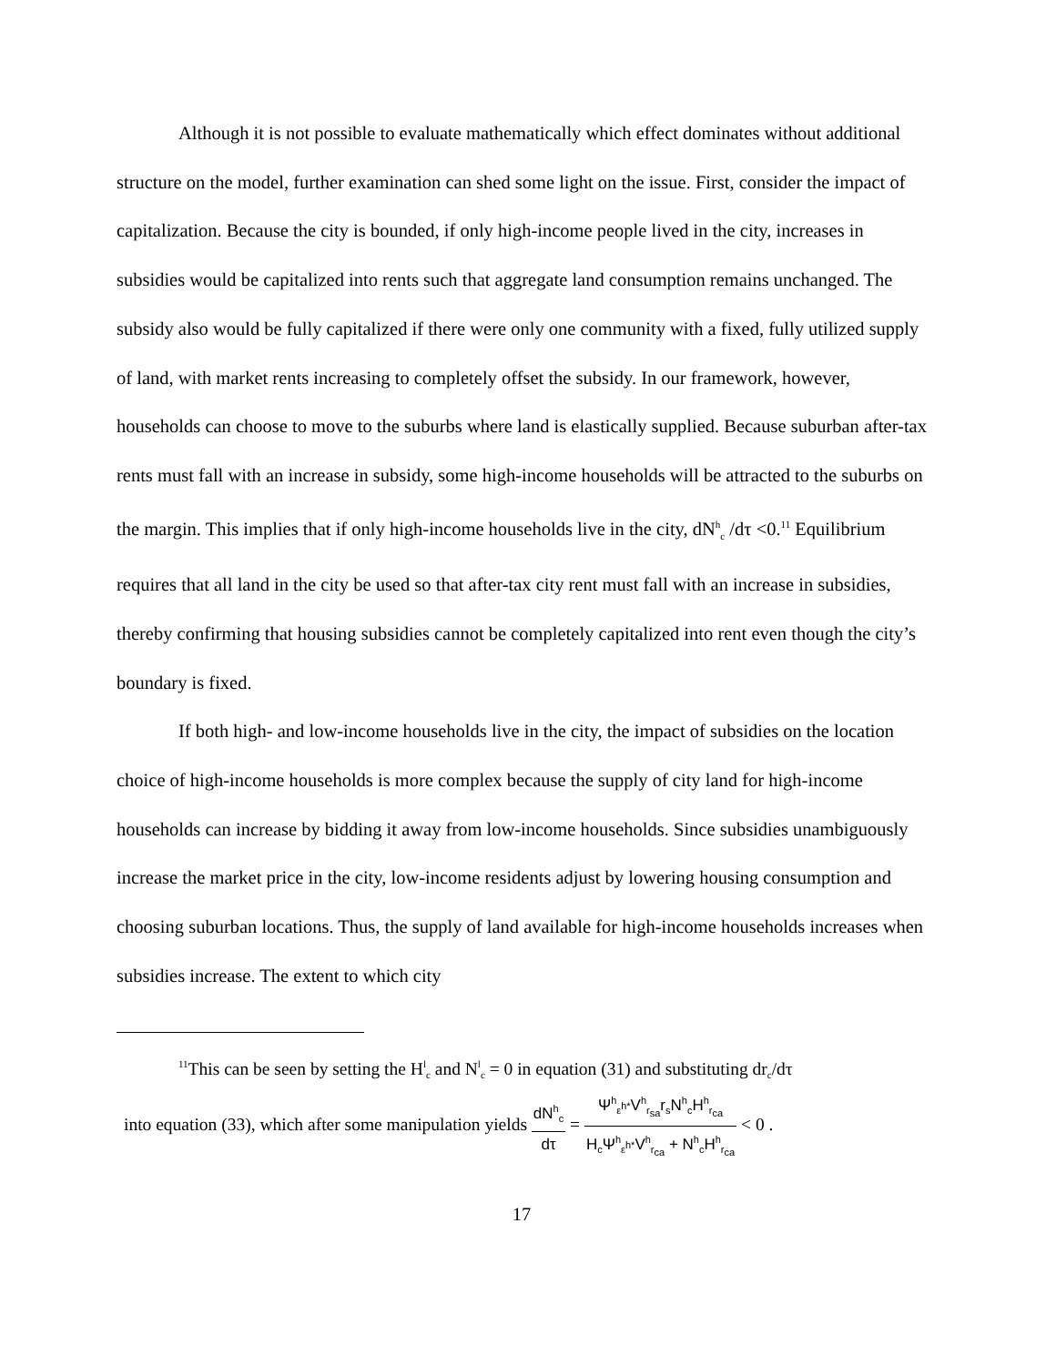Although it is not possible to evaluate mathematically which effect dominates without additional structure on the model, further examination can shed some light on the issue. First, consider the impact of capitalization. Because the city is bounded, if only high-income people lived in the city, increases in subsidies would be capitalized into rents such that aggregate land consumption remains unchanged. The subsidy also would be fully capitalized if there were only one community with a fixed, fully utilized supply of land, with market rents increasing to completely offset the subsidy. In our framework, however, households can choose to move to the suburbs where land is elastically supplied. Because suburban after-tax rents must fall with an increase in subsidy, some high-income households will be attracted to the suburbs on the margin. This implies that if only high-income households live in the city, dN<sup>h</sup><sub>c</sub> /dτ <0.<sup>11</sup> Equilibrium requires that all land in the city be used so that after-tax city rent must fall with an increase in subsidies, thereby confirming that housing subsidies cannot be completely capitalized into rent even though the city’s boundary is fixed.
If both high- and low-income households live in the city, the impact of subsidies on the location choice of high-income households is more complex because the supply of city land for high-income households can increase by bidding it away from low-income households. Since subsidies unambiguously increase the market price in the city, low-income residents adjust by lowering housing consumption and choosing suburban locations. Thus, the supply of land available for high-income households increases when subsidies increase. The extent to which city
<sup>11</sup> This can be seen by setting the H<sup>l</sup><sub>c</sub> and N<sup>l</sup><sub>c</sub> = 0 in equation (31) and substituting dr<sub>c</sub>/dτ
into equation (33), which after some manipulation yields dN<sup>h</sup><sub>c</sub> dτ = Ψ<sup>h</sup><sub>ε<sup>h*</sup></sub>V<sup>h</sup><sub>r<sub>sa</sub></sub>r<sub>s</sub>N<sup>h</sup><sub>c</sub>H<sup>h</sup><sub>r<sub>ca</sub></sub> H<sub>c</sub>Ψ<sup>h</sup><sub>ε<sup>h*</sup></sub>V<sup>h</sup><sub>r<sub>ca</sub></sub> + N<sup>h</sup><sub>c</sub>H<sup>h</sup><sub>r<sub>ca</sub></sub> < 0 .
17